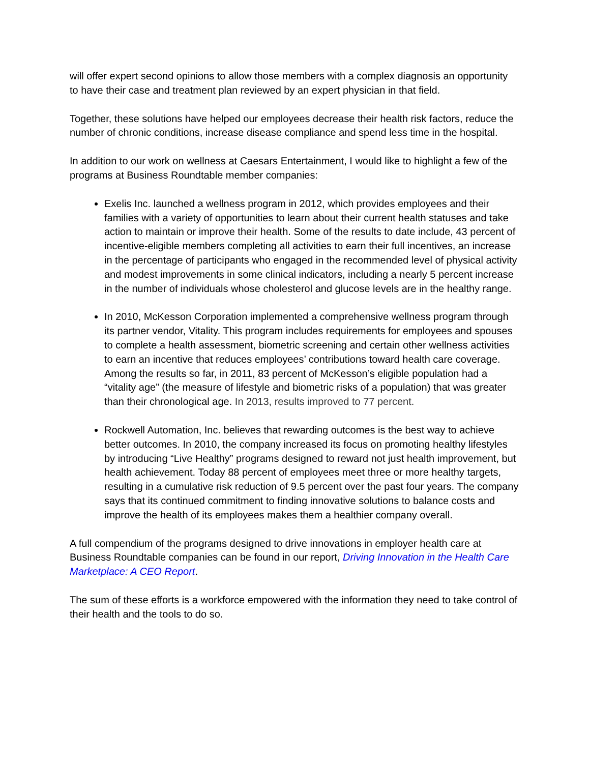will offer expert second opinions to allow those members with a complex diagnosis an opportunity to have their case and treatment plan reviewed by an expert physician in that field.
Together, these solutions have helped our employees decrease their health risk factors, reduce the number of chronic conditions, increase disease compliance and spend less time in the hospital.
In addition to our work on wellness at Caesars Entertainment, I would like to highlight a few of the programs at Business Roundtable member companies:
Exelis Inc. launched a wellness program in 2012, which provides employees and their families with a variety of opportunities to learn about their current health statuses and take action to maintain or improve their health. Some of the results to date include, 43 percent of incentive-eligible members completing all activities to earn their full incentives, an increase in the percentage of participants who engaged in the recommended level of physical activity and modest improvements in some clinical indicators, including a nearly 5 percent increase in the number of individuals whose cholesterol and glucose levels are in the healthy range.
In 2010, McKesson Corporation implemented a comprehensive wellness program through its partner vendor, Vitality. This program includes requirements for employees and spouses to complete a health assessment, biometric screening and certain other wellness activities to earn an incentive that reduces employees’ contributions toward health care coverage. Among the results so far, in 2011, 83 percent of McKesson’s eligible population had a “vitality age” (the measure of lifestyle and biometric risks of a population) that was greater than their chronological age. In 2013, results improved to 77 percent.
Rockwell Automation, Inc. believes that rewarding outcomes is the best way to achieve better outcomes. In 2010, the company increased its focus on promoting healthy lifestyles by introducing “Live Healthy” programs designed to reward not just health improvement, but health achievement. Today 88 percent of employees meet three or more healthy targets, resulting in a cumulative risk reduction of 9.5 percent over the past four years. The company says that its continued commitment to finding innovative solutions to balance costs and improve the health of its employees makes them a healthier company overall.
A full compendium of the programs designed to drive innovations in employer health care at Business Roundtable companies can be found in our report, Driving Innovation in the Health Care Marketplace: A CEO Report.
The sum of these efforts is a workforce empowered with the information they need to take control of their health and the tools to do so.